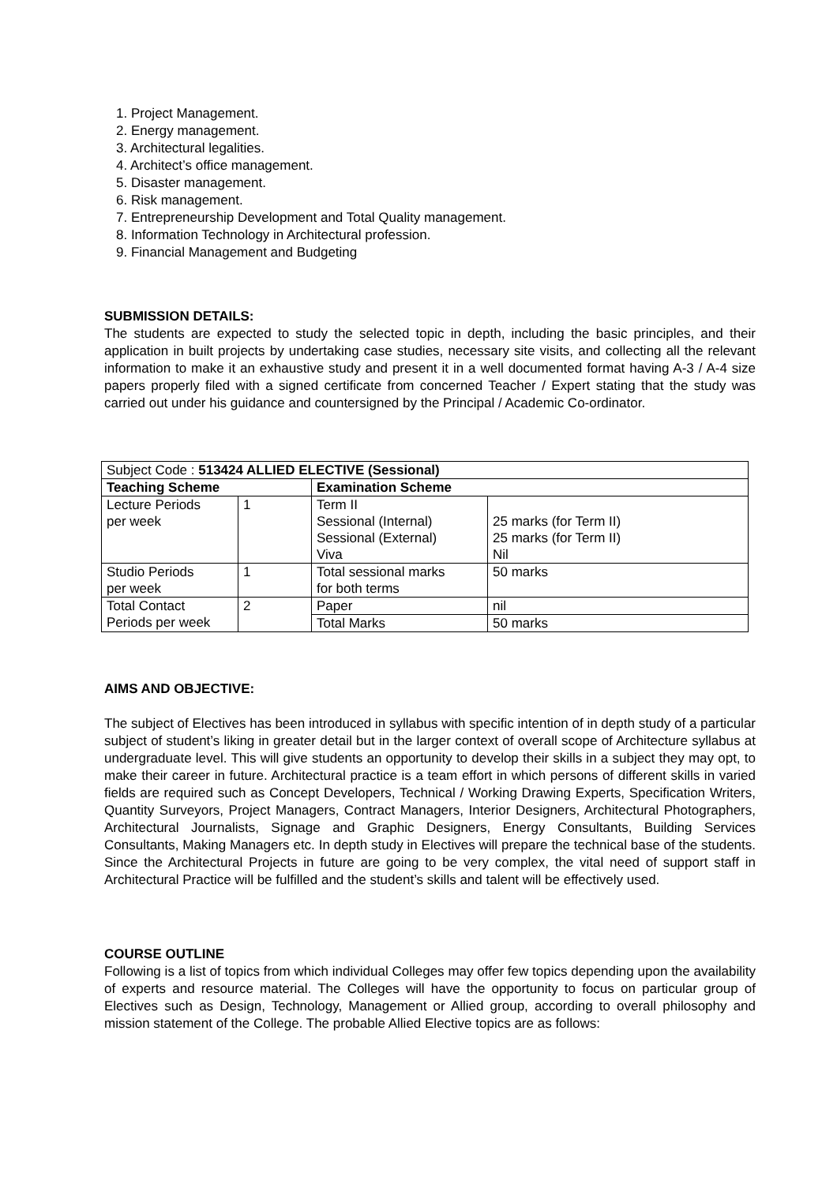1. Project Management.
2. Energy management.
3. Architectural legalities.
4. Architect’s office management.
5. Disaster management.
6. Risk management.
7. Entrepreneurship Development and Total Quality management.
8. Information Technology in Architectural profession.
9. Financial Management and Budgeting
SUBMISSION DETAILS:
The students are expected to study the selected topic in depth, including the basic principles, and their application in built projects by undertaking case studies, necessary site visits, and collecting all the relevant information to make it an exhaustive study and present it in a well documented format having A-3 / A-4 size papers properly filed with a signed certificate from concerned Teacher / Expert stating that the study was carried out under his guidance and countersigned by the Principal / Academic Co-ordinator.
| Subject Code : 513424 ALLIED ELECTIVE (Sessional) | | | |
| Teaching Scheme | | Examination Scheme | |
| Lecture Periods per week | 1 | Term II Sessional (Internal) Sessional (External) Viva | 25 marks (for Term II) 25 marks (for Term II) Nil |
| Studio Periods per week | 1 | Total sessional marks for both terms | 50 marks |
| Total Contact Periods per week | 2 | Paper | nil |
| | | Total Marks | 50 marks |
AIMS AND OBJECTIVE:
The subject of Electives has been introduced in syllabus with specific intention of in depth study of a particular subject of student’s liking in greater detail but in the larger context of overall scope of Architecture syllabus at undergraduate level. This will give students an opportunity to develop their skills in a subject they may opt, to make their career in future. Architectural practice is a team effort in which persons of different skills in varied fields are required such as Concept Developers, Technical / Working Drawing Experts, Specification Writers, Quantity Surveyors, Project Managers, Contract Managers, Interior Designers, Architectural Photographers, Architectural Journalists, Signage and Graphic Designers, Energy Consultants, Building Services Consultants, Making Managers etc. In depth study in Electives will prepare the technical base of the students. Since the Architectural Projects in future are going to be very complex, the vital need of support staff in Architectural Practice will be fulfilled and the student’s skills and talent will be effectively used.
COURSE OUTLINE
Following is a list of topics from which individual Colleges may offer few topics depending upon the availability of experts and resource material. The Colleges will have the opportunity to focus on particular group of Electives such as Design, Technology, Management or Allied group, according to overall philosophy and mission statement of the College. The probable Allied Elective topics are as follows: